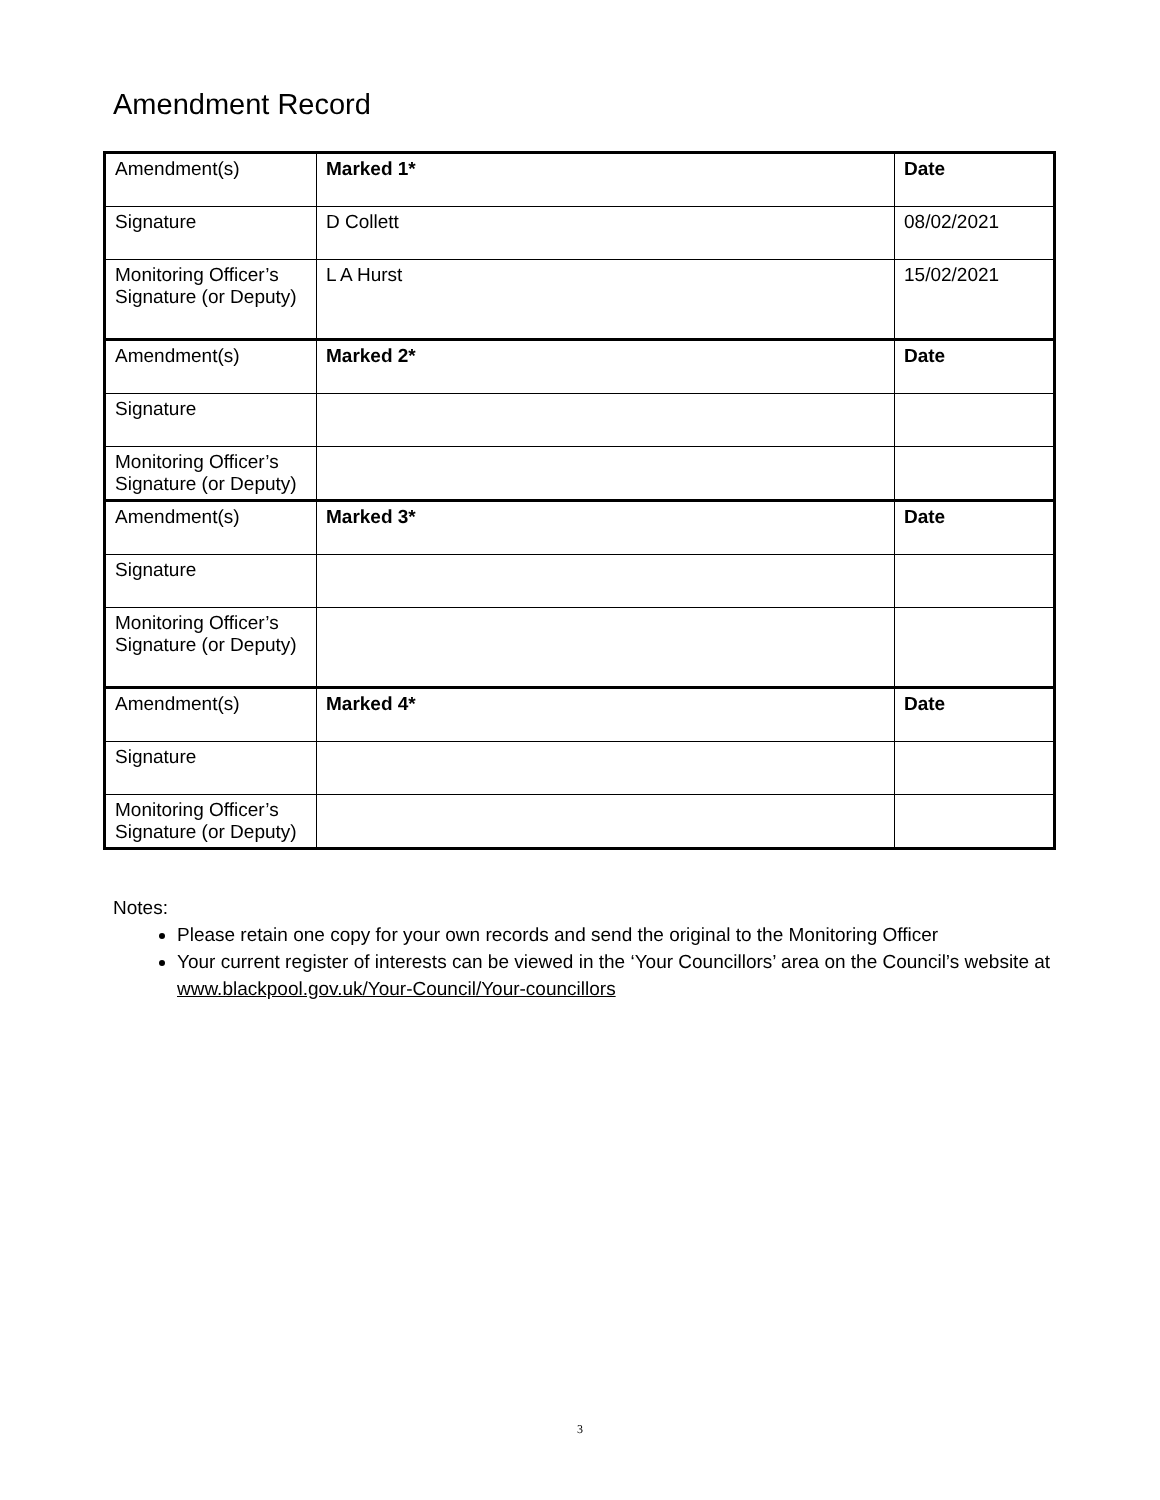Amendment Record
| Amendment(s) | Marked 1* | Date |
| Signature | D Collett | 08/02/2021 |
| Monitoring Officer’s Signature (or Deputy) | L A Hurst | 15/02/2021 |
| Amendment(s) | Marked 2* | Date |
| Signature | | |
| Monitoring Officer’s Signature (or Deputy) | | |
| Amendment(s) | Marked 3* | Date |
| Signature | | |
| Monitoring Officer’s Signature (or Deputy) | | |
| Amendment(s) | Marked 4* | Date |
| Signature | | |
| Monitoring Officer’s Signature (or Deputy) | | |
Notes:
Please retain one copy for your own records and send the original to the Monitoring Officer
Your current register of interests can be viewed in the ‘Your Councillors’ area on the Council’s website at www.blackpool.gov.uk/Your-Council/Your-councillors
3